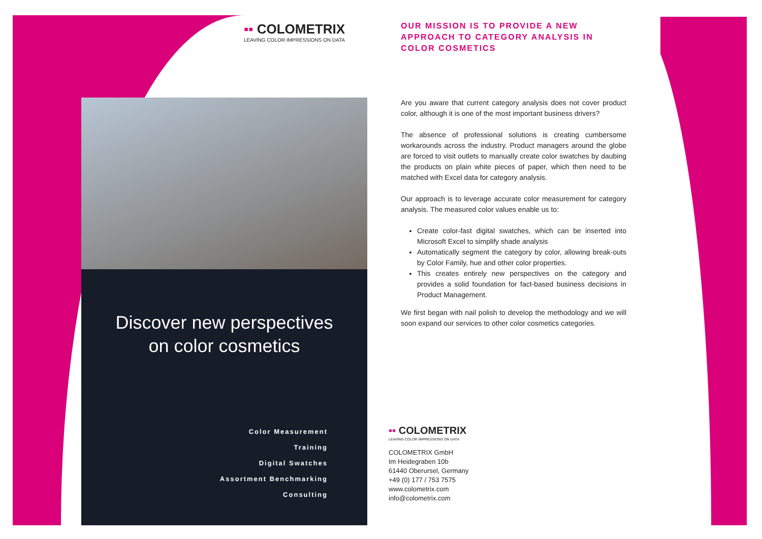▪▪ COLOMETRIX
LEAVING COLOR IMPRESSIONS ON DATA
OUR MISSION IS TO PROVIDE A NEW APPROACH TO CATEGORY ANALYSIS IN COLOR COSMETICS
Are you aware that current category analysis does not cover product color, although it is one of the most important business drivers?
The absence of professional solutions is creating cumbersome workarounds across the industry. Product managers around the globe are forced to visit outlets to manually create color swatches by daubing the products on plain white pieces of paper, which then need to be matched with Excel data for category analysis.
Our approach is to leverage accurate color measurement for category analysis. The measured color values enable us to:
Create color-fast digital swatches, which can be inserted into Microsoft Excel to simplify shade analysis
Automatically segment the category by color, allowing break-outs by Color Family, hue and other color properties.
This creates entirely new perspectives on the category and provides a solid foundation for fact-based business decisions in Product Management.
We first began with nail polish to develop the methodology and we will soon expand our services to other color cosmetics categories.
Discover new perspectives
on color cosmetics
Color Measurement
Training
Digital Swatches
Assortment Benchmarking
Consulting
▪▪ COLOMETRIX
LEAVING COLOR IMPRESSIONS ON DATA
COLOMETRIX GmbH
Im Heidegraben 10b
61440 Oberursel, Germany
+49 (0) 177 / 753 7575
www.colometrix.com
info@colometrix.com